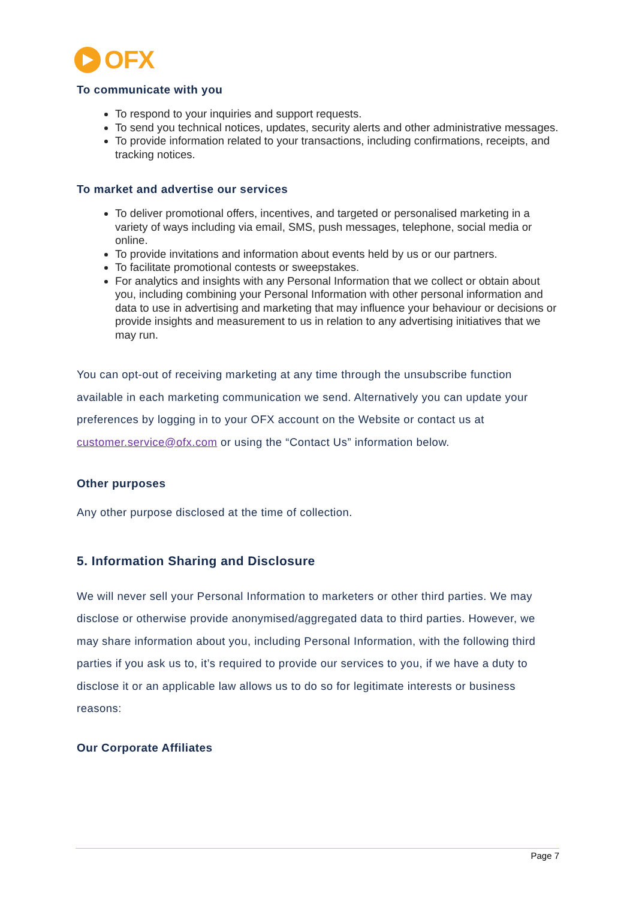OFX
To communicate with you
To respond to your inquiries and support requests.
To send you technical notices, updates, security alerts and other administrative messages.
To provide information related to your transactions, including confirmations, receipts, and tracking notices.
To market and advertise our services
To deliver promotional offers, incentives, and targeted or personalised marketing in a variety of ways including via email, SMS, push messages, telephone, social media or online.
To provide invitations and information about events held by us or our partners.
To facilitate promotional contests or sweepstakes.
For analytics and insights with any Personal Information that we collect or obtain about you, including combining your Personal Information with other personal information and data to use in advertising and marketing that may influence your behaviour or decisions or provide insights and measurement to us in relation to any advertising initiatives that we may run.
You can opt-out of receiving marketing at any time through the unsubscribe function available in each marketing communication we send. Alternatively you can update your preferences by logging in to your OFX account on the Website or contact us at customer.service@ofx.com or using the “Contact Us” information below.
Other purposes
Any other purpose disclosed at the time of collection.
5. Information Sharing and Disclosure
We will never sell your Personal Information to marketers or other third parties. We may disclose or otherwise provide anonymised/aggregated data to third parties. However, we may share information about you, including Personal Information, with the following third parties if you ask us to, it’s required to provide our services to you, if we have a duty to disclose it or an applicable law allows us to do so for legitimate interests or business reasons:
Our Corporate Affiliates
Page 7